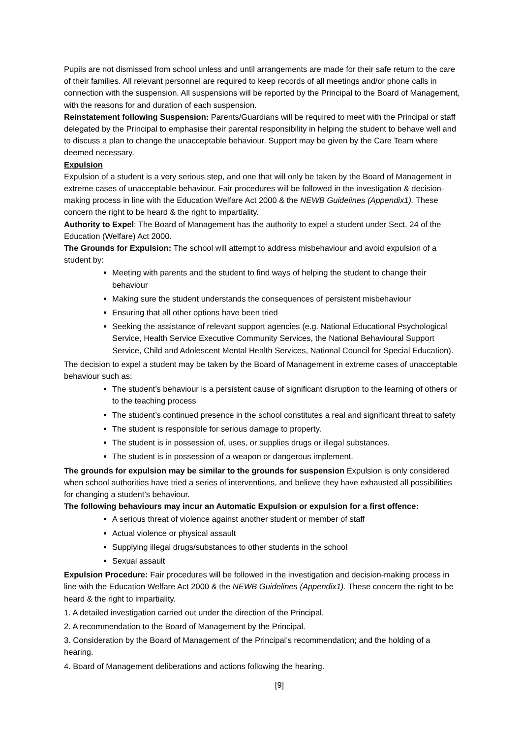Pupils are not dismissed from school unless and until arrangements are made for their safe return to the care of their families. All relevant personnel are required to keep records of all meetings and/or phone calls in connection with the suspension. All suspensions will be reported by the Principal to the Board of Management, with the reasons for and duration of each suspension.
Reinstatement following Suspension: Parents/Guardians will be required to meet with the Principal or staff delegated by the Principal to emphasise their parental responsibility in helping the student to behave well and to discuss a plan to change the unacceptable behaviour. Support may be given by the Care Team where deemed necessary.
Expulsion
Expulsion of a student is a very serious step, and one that will only be taken by the Board of Management in extreme cases of unacceptable behaviour. Fair procedures will be followed in the investigation & decision-making process in line with the Education Welfare Act 2000 & the NEWB Guidelines (Appendix1). These concern the right to be heard & the right to impartiality.
Authority to Expel: The Board of Management has the authority to expel a student under Sect. 24 of the Education (Welfare) Act 2000.
The Grounds for Expulsion: The school will attempt to address misbehaviour and avoid expulsion of a student by:
Meeting with parents and the student to find ways of helping the student to change their behaviour
Making sure the student understands the consequences of persistent misbehaviour
Ensuring that all other options have been tried
Seeking the assistance of relevant support agencies (e.g. National Educational Psychological Service, Health Service Executive Community Services, the National Behavioural Support Service, Child and Adolescent Mental Health Services, National Council for Special Education).
The decision to expel a student may be taken by the Board of Management in extreme cases of unacceptable behaviour such as:
The student’s behaviour is a persistent cause of significant disruption to the learning of others or to the teaching process
The student’s continued presence in the school constitutes a real and significant threat to safety
The student is responsible for serious damage to property.
The student is in possession of, uses, or supplies drugs or illegal substances.
The student is in possession of a weapon or dangerous implement.
The grounds for expulsion may be similar to the grounds for suspension Expulsion is only considered when school authorities have tried a series of interventions, and believe they have exhausted all possibilities for changing a student’s behaviour.
The following behaviours may incur an Automatic Expulsion or expulsion for a first offence:
A serious threat of violence against another student or member of staff
Actual violence or physical assault
Supplying illegal drugs/substances to other students in the school
Sexual assault
Expulsion Procedure: Fair procedures will be followed in the investigation and decision-making process in line with the Education Welfare Act 2000 & the NEWB Guidelines (Appendix1). These concern the right to be heard & the right to impartiality.
1. A detailed investigation carried out under the direction of the Principal.
2. A recommendation to the Board of Management by the Principal.
3. Consideration by the Board of Management of the Principal’s recommendation; and the holding of a hearing.
4. Board of Management deliberations and actions following the hearing.
[9]